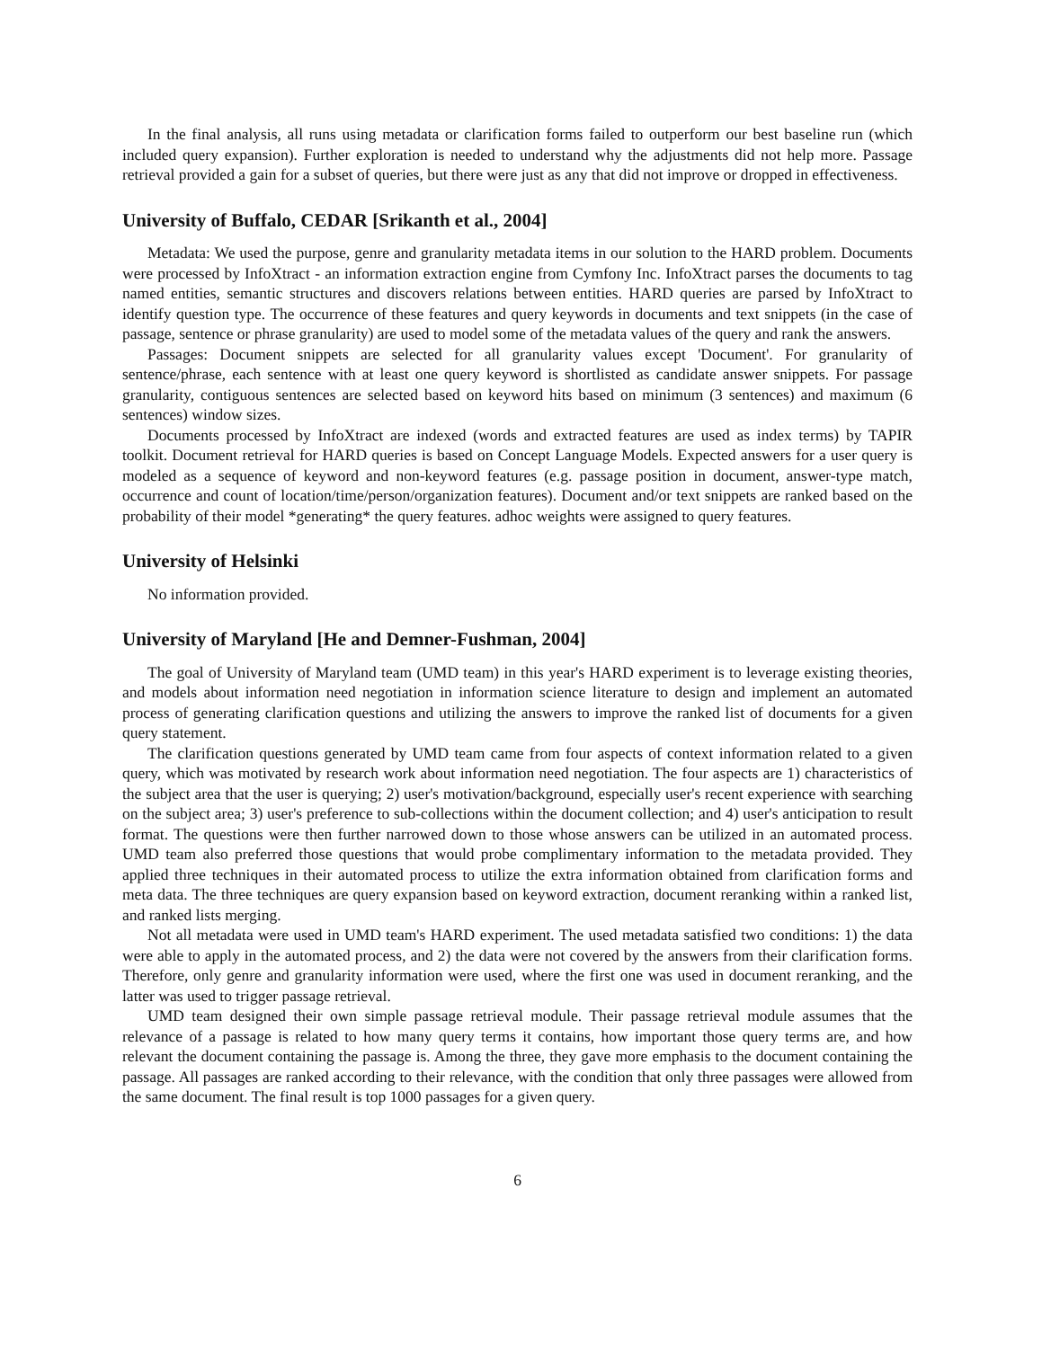In the final analysis, all runs using metadata or clarification forms failed to outperform our best baseline run (which included query expansion). Further exploration is needed to understand why the adjustments did not help more. Passage retrieval provided a gain for a subset of queries, but there were just as any that did not improve or dropped in effectiveness.
University of Buffalo, CEDAR [Srikanth et al., 2004]
Metadata: We used the purpose, genre and granularity metadata items in our solution to the HARD problem. Documents were processed by InfoXtract - an information extraction engine from Cymfony Inc. InfoXtract parses the documents to tag named entities, semantic structures and discovers relations between entities. HARD queries are parsed by InfoXtract to identify question type. The occurrence of these features and query keywords in documents and text snippets (in the case of passage, sentence or phrase granularity) are used to model some of the metadata values of the query and rank the answers.
Passages: Document snippets are selected for all granularity values except 'Document'. For granularity of sentence/phrase, each sentence with at least one query keyword is shortlisted as candidate answer snippets. For passage granularity, contiguous sentences are selected based on keyword hits based on minimum (3 sentences) and maximum (6 sentences) window sizes.
Documents processed by InfoXtract are indexed (words and extracted features are used as index terms) by TAPIR toolkit. Document retrieval for HARD queries is based on Concept Language Models. Expected answers for a user query is modeled as a sequence of keyword and non-keyword features (e.g. passage position in document, answer-type match, occurrence and count of location/time/person/organization features). Document and/or text snippets are ranked based on the probability of their model *generating* the query features. adhoc weights were assigned to query features.
University of Helsinki
No information provided.
University of Maryland [He and Demner-Fushman, 2004]
The goal of University of Maryland team (UMD team) in this year's HARD experiment is to leverage existing theories, and models about information need negotiation in information science literature to design and implement an automated process of generating clarification questions and utilizing the answers to improve the ranked list of documents for a given query statement.
The clarification questions generated by UMD team came from four aspects of context information related to a given query, which was motivated by research work about information need negotiation. The four aspects are 1) characteristics of the subject area that the user is querying; 2) user's motivation/background, especially user's recent experience with searching on the subject area; 3) user's preference to sub-collections within the document collection; and 4) user's anticipation to result format. The questions were then further narrowed down to those whose answers can be utilized in an automated process. UMD team also preferred those questions that would probe complimentary information to the metadata provided. They applied three techniques in their automated process to utilize the extra information obtained from clarification forms and meta data. The three techniques are query expansion based on keyword extraction, document reranking within a ranked list, and ranked lists merging.
Not all metadata were used in UMD team's HARD experiment. The used metadata satisfied two conditions: 1) the data were able to apply in the automated process, and 2) the data were not covered by the answers from their clarification forms. Therefore, only genre and granularity information were used, where the first one was used in document reranking, and the latter was used to trigger passage retrieval.
UMD team designed their own simple passage retrieval module. Their passage retrieval module assumes that the relevance of a passage is related to how many query terms it contains, how important those query terms are, and how relevant the document containing the passage is. Among the three, they gave more emphasis to the document containing the passage. All passages are ranked according to their relevance, with the condition that only three passages were allowed from the same document. The final result is top 1000 passages for a given query.
6